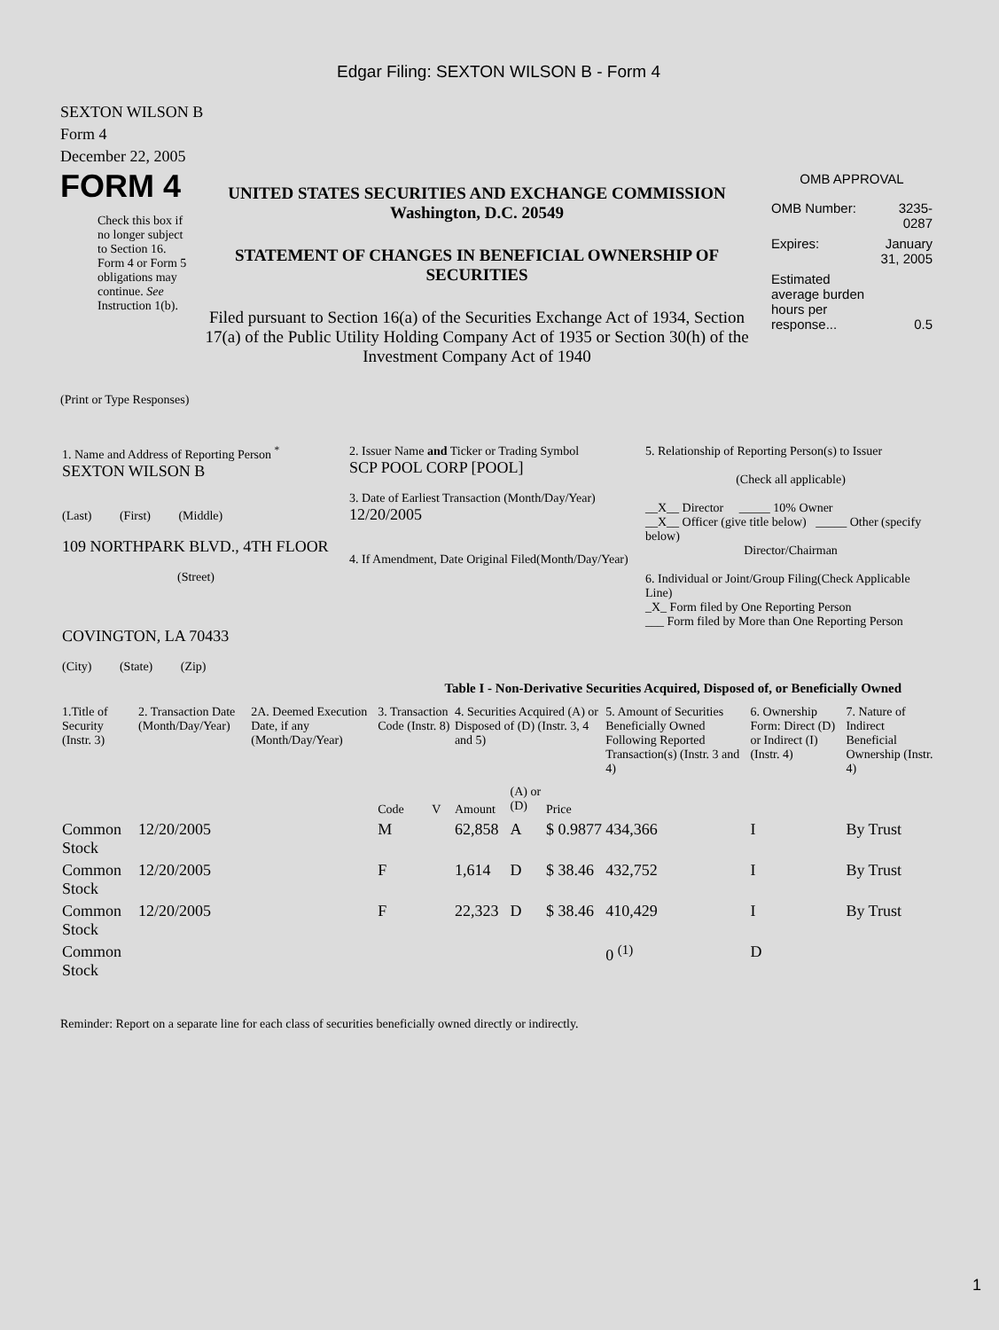Edgar Filing: SEXTON WILSON B - Form 4
SEXTON WILSON B
Form 4
December 22, 2005
FORM 4
Check this box if no longer subject to Section 16. Form 4 or Form 5 obligations may continue. See Instruction 1(b).
UNITED STATES SECURITIES AND EXCHANGE COMMISSION
Washington, D.C. 20549
STATEMENT OF CHANGES IN BENEFICIAL OWNERSHIP OF SECURITIES
Filed pursuant to Section 16(a) of the Securities Exchange Act of 1934, Section 17(a) of the Public Utility Holding Company Act of 1935 or Section 30(h) of the Investment Company Act of 1940
OMB APPROVAL
| OMB Number: | 3235-0287 |
| Expires: | January 31, 2005 |
| Estimated average burden hours per response... | 0.5 |
(Print or Type Responses)
| 1. Name and Address of Reporting Person <sup>*</sup> SEXTON WILSON B (Last) (First) (Middle) 109 NORTHPARK BLVD., 4TH FLOOR (Street) COVINGTON, LA 70433 (City) (State) (Zip) | 2. Issuer Name and Ticker or Trading Symbol SCP POOL CORP [POOL] 3. Date of Earliest Transaction (Month/Day/Year) 12/20/2005 4. If Amendment, Date Original Filed(Month/Day/Year) | 5. Relationship of Reporting Person(s) to Issuer (Check all applicable) __X__ Director _____ 10% Owner __X__ Officer (give title below) _____ Other (specify below) Director/Chairman 6. Individual or Joint/Group Filing(Check Applicable Line) _X_ Form filed by One Reporting Person ___ Form filed by More than One Reporting Person |
Table I - Non-Derivative Securities Acquired, Disposed of, or Beneficially Owned
| 1.Title of Security (Instr. 3) | 2. Transaction Date (Month/Day/Year) | 2A. Deemed Execution Date, if any (Month/Day/Year) | 3. Transaction Code (Instr. 8) | | 4. Securities Acquired (A) or Disposed of (D) (Instr. 3, 4 and 5) | | | 5. Amount of Securities Beneficially Owned Following Reported Transaction(s) (Instr. 3 and 4) | 6. Ownership Form: Direct (D) or Indirect (I) (Instr. 4) | 7. Nature of Indirect Beneficial Ownership (Instr. 4) |
| --- | --- | --- | --- | --- | --- | --- | --- | --- | --- | --- |
| | | | Code | V | Amount | (A) or (D) | Price | | | |
| Common Stock | 12/20/2005 | | M | | 62,858 | A | $ 0.9877 | 434,366 | I | By Trust |
| Common Stock | 12/20/2005 | | F | | 1,614 | D | $ 38.46 | 432,752 | I | By Trust |
| Common Stock | 12/20/2005 | | F | | 22,323 | D | $ 38.46 | 410,429 | I | By Trust |
| Common Stock | | | | | | | | 0 <sup>(1)</sup> | D | |
Reminder: Report on a separate line for each class of securities beneficially owned directly or indirectly.
1